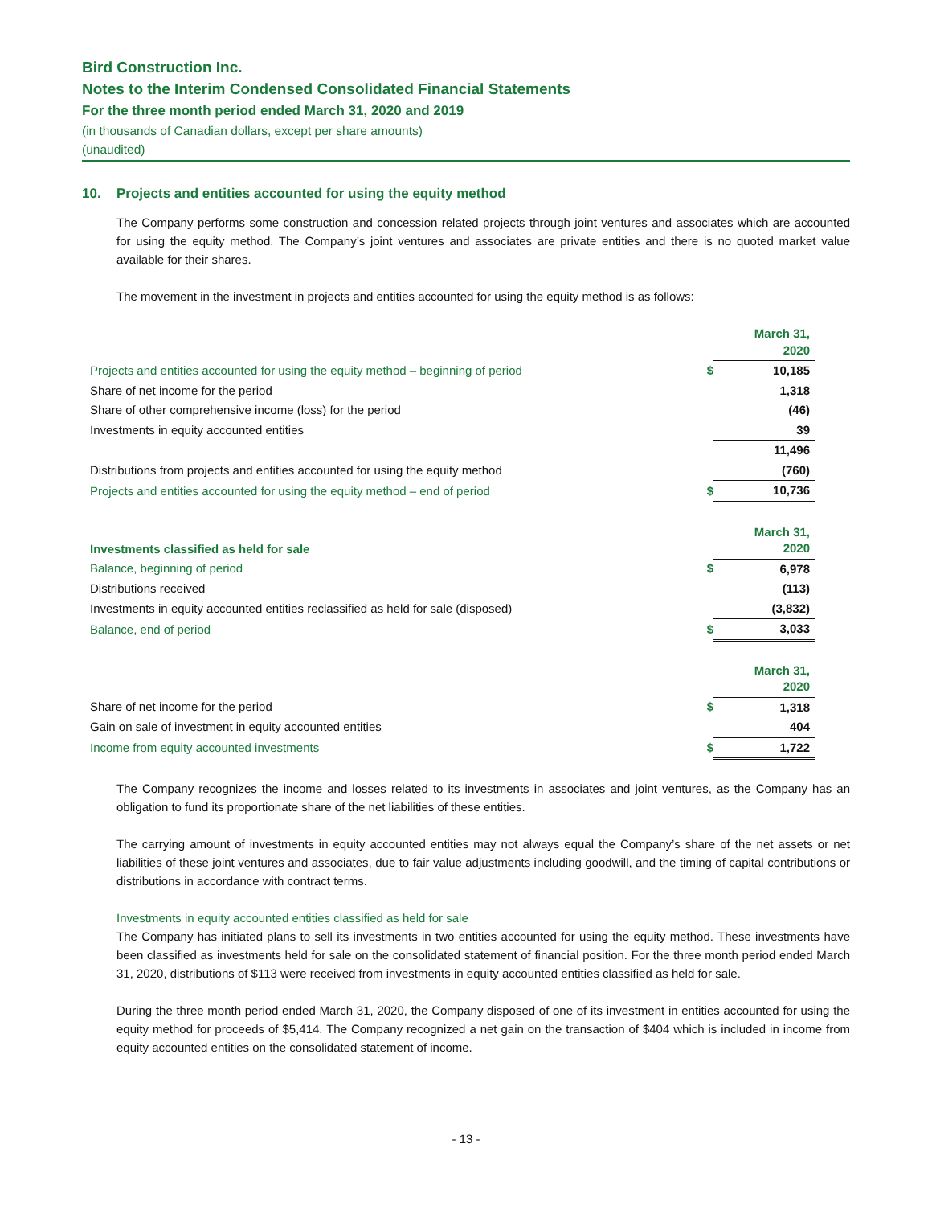Bird Construction Inc.
Notes to the Interim Condensed Consolidated Financial Statements
For the three month period ended March 31, 2020 and 2019
(in thousands of Canadian dollars, except per share amounts)
(unaudited)
10. Projects and entities accounted for using the equity method
The Company performs some construction and concession related projects through joint ventures and associates which are accounted for using the equity method. The Company’s joint ventures and associates are private entities and there is no quoted market value available for their shares.
The movement in the investment in projects and entities accounted for using the equity method is as follows:
| | | March 31, 2020 |
| --- | --- | --- |
| Projects and entities accounted for using the equity method – beginning of period | $ | 10,185 |
| Share of net income for the period | | 1,318 |
| Share of other comprehensive income (loss) for the period | | (46) |
| Investments in equity accounted entities | | 39 |
| | | 11,496 |
| Distributions from projects and entities accounted for using the equity method | | (760) |
| Projects and entities accounted for using the equity method – end of period | $ | 10,736 |
| Investments classified as held for sale | | March 31, 2020 |
| --- | --- | --- |
| Balance, beginning of period | $ | 6,978 |
| Distributions received | | (113) |
| Investments in equity accounted entities reclassified as held for sale (disposed) | | (3,832) |
| Balance, end of period | $ | 3,033 |
| | | March 31, 2020 |
| --- | --- | --- |
| Share of net income for the period | $ | 1,318 |
| Gain on sale of investment in equity accounted entities | | 404 |
| Income from equity accounted investments | $ | 1,722 |
The Company recognizes the income and losses related to its investments in associates and joint ventures, as the Company has an obligation to fund its proportionate share of the net liabilities of these entities.
The carrying amount of investments in equity accounted entities may not always equal the Company’s share of the net assets or net liabilities of these joint ventures and associates, due to fair value adjustments including goodwill, and the timing of capital contributions or distributions in accordance with contract terms.
Investments in equity accounted entities classified as held for sale
The Company has initiated plans to sell its investments in two entities accounted for using the equity method. These investments have been classified as investments held for sale on the consolidated statement of financial position. For the three month period ended March 31, 2020, distributions of $113 were received from investments in equity accounted entities classified as held for sale.
During the three month period ended March 31, 2020, the Company disposed of one of its investment in entities accounted for using the equity method for proceeds of $5,414. The Company recognized a net gain on the transaction of $404 which is included in income from equity accounted entities on the consolidated statement of income.
- 13 -